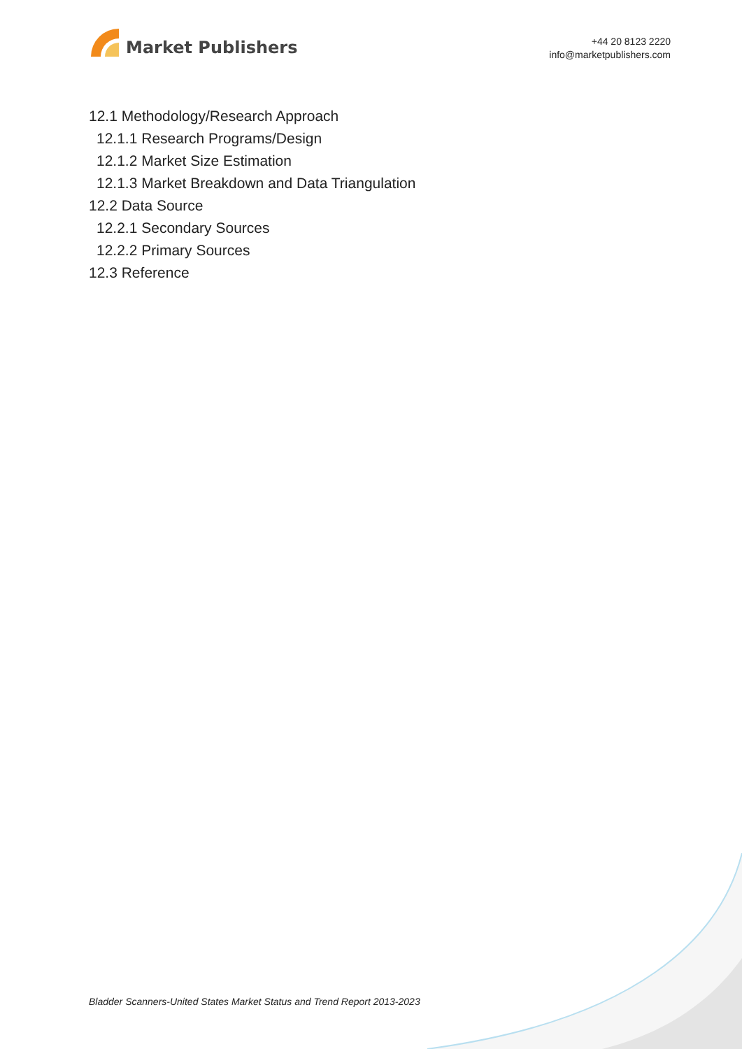Market Publishers
+44 20 8123 2220
info@marketpublishers.com
12.1 Methodology/Research Approach
12.1.1 Research Programs/Design
12.1.2 Market Size Estimation
12.1.3 Market Breakdown and Data Triangulation
12.2 Data Source
12.2.1 Secondary Sources
12.2.2 Primary Sources
12.3 Reference
Bladder Scanners-United States Market Status and Trend Report 2013-2023